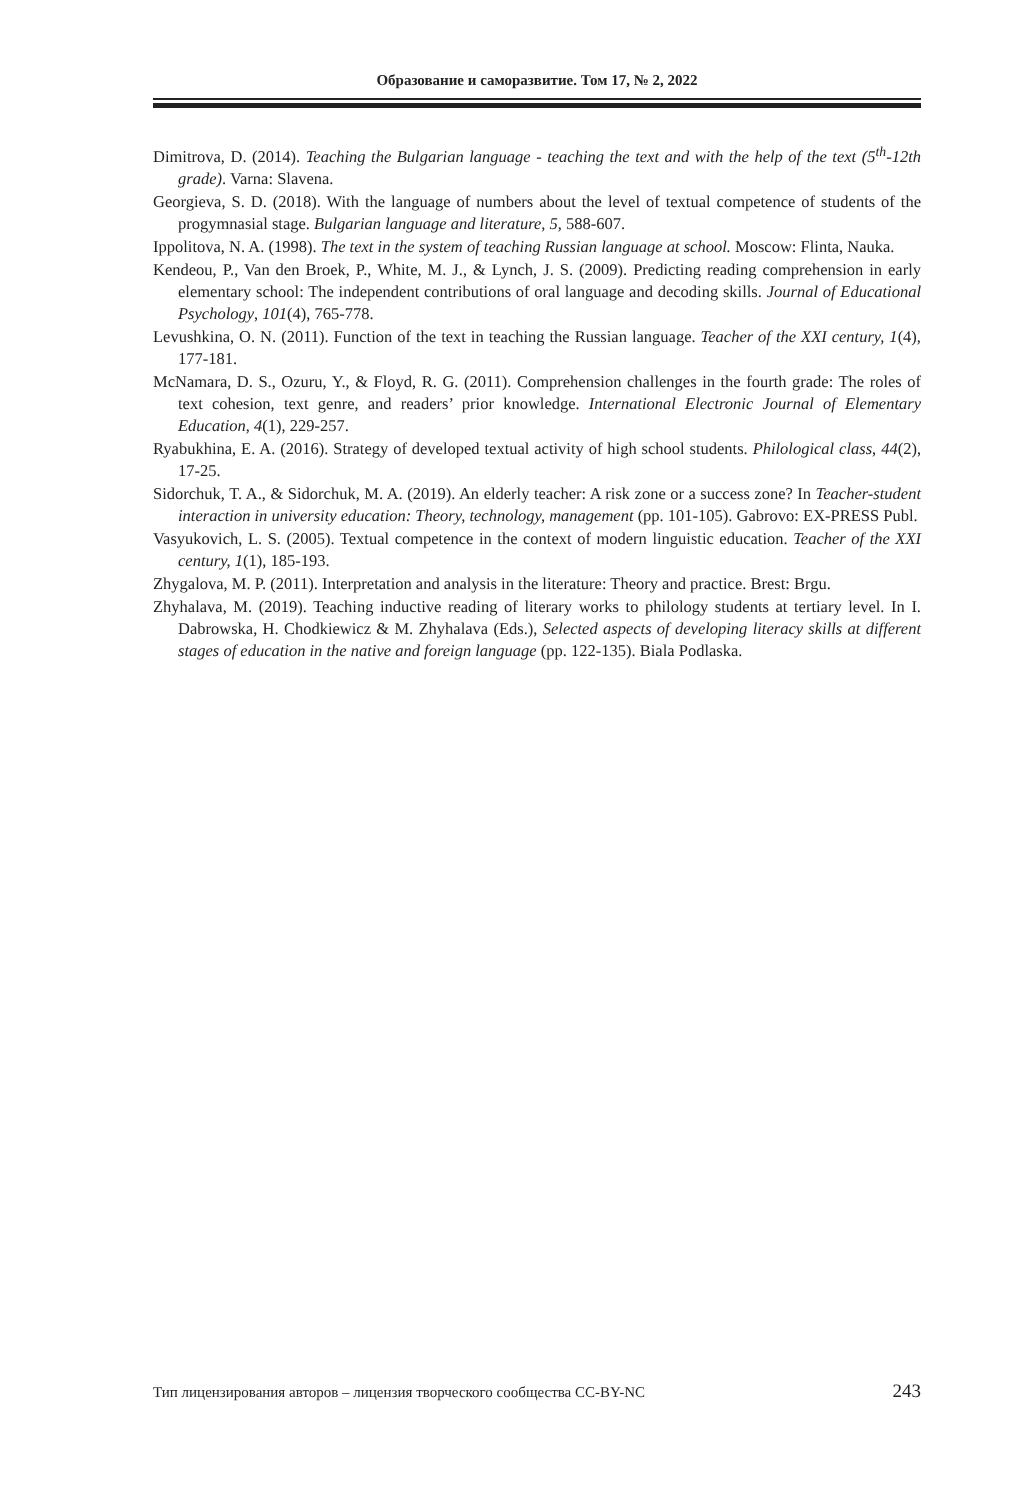Образование и саморазвитие. Том 17, № 2, 2022
Dimitrova, D. (2014). Teaching the Bulgarian language - teaching the text and with the help of the text (5<sup>th</sup>-12th grade). Varna: Slavena.
Georgieva, S. D. (2018). With the language of numbers about the level of textual competence of students of the progymnasial stage. Bulgarian language and literature, 5, 588-607.
Ippolitova, N. A. (1998). The text in the system of teaching Russian language at school. Moscow: Flinta, Nauka.
Kendeou, P., Van den Broek, P., White, M. J., & Lynch, J. S. (2009). Predicting reading comprehension in early elementary school: The independent contributions of oral language and decoding skills. Journal of Educational Psychology, 101(4), 765-778.
Levushkina, O. N. (2011). Function of the text in teaching the Russian language. Teacher of the XXI century, 1(4), 177-181.
McNamara, D. S., Ozuru, Y., & Floyd, R. G. (2011). Comprehension challenges in the fourth grade: The roles of text cohesion, text genre, and readers’ prior knowledge. International Electronic Journal of Elementary Education, 4(1), 229-257.
Ryabukhina, E. A. (2016). Strategy of developed textual activity of high school students. Philological class, 44(2), 17-25.
Sidorchuk, T. A., & Sidorchuk, M. A. (2019). An elderly teacher: A risk zone or a success zone? In Teacher-student interaction in university education: Theory, technology, management (pp. 101-105). Gabrovo: EX-PRESS Publ.
Vasyukovich, L. S. (2005). Textual competence in the context of modern linguistic education. Teacher of the XXI century, 1(1), 185-193.
Zhygalova, M. P. (2011). Interpretation and analysis in the literature: Theory and practice. Brest: Brgu.
Zhyhalava, M. (2019). Teaching inductive reading of literary works to philology students at tertiary level. In I. Dabrowska, H. Chodkiewicz & M. Zhyhalava (Eds.), Selected aspects of developing literacy skills at different stages of education in the native and foreign language (pp. 122-135). Biala Podlaska.
Тип лицензирования авторов – лицензия творческого сообщества CC-BY-NC 243